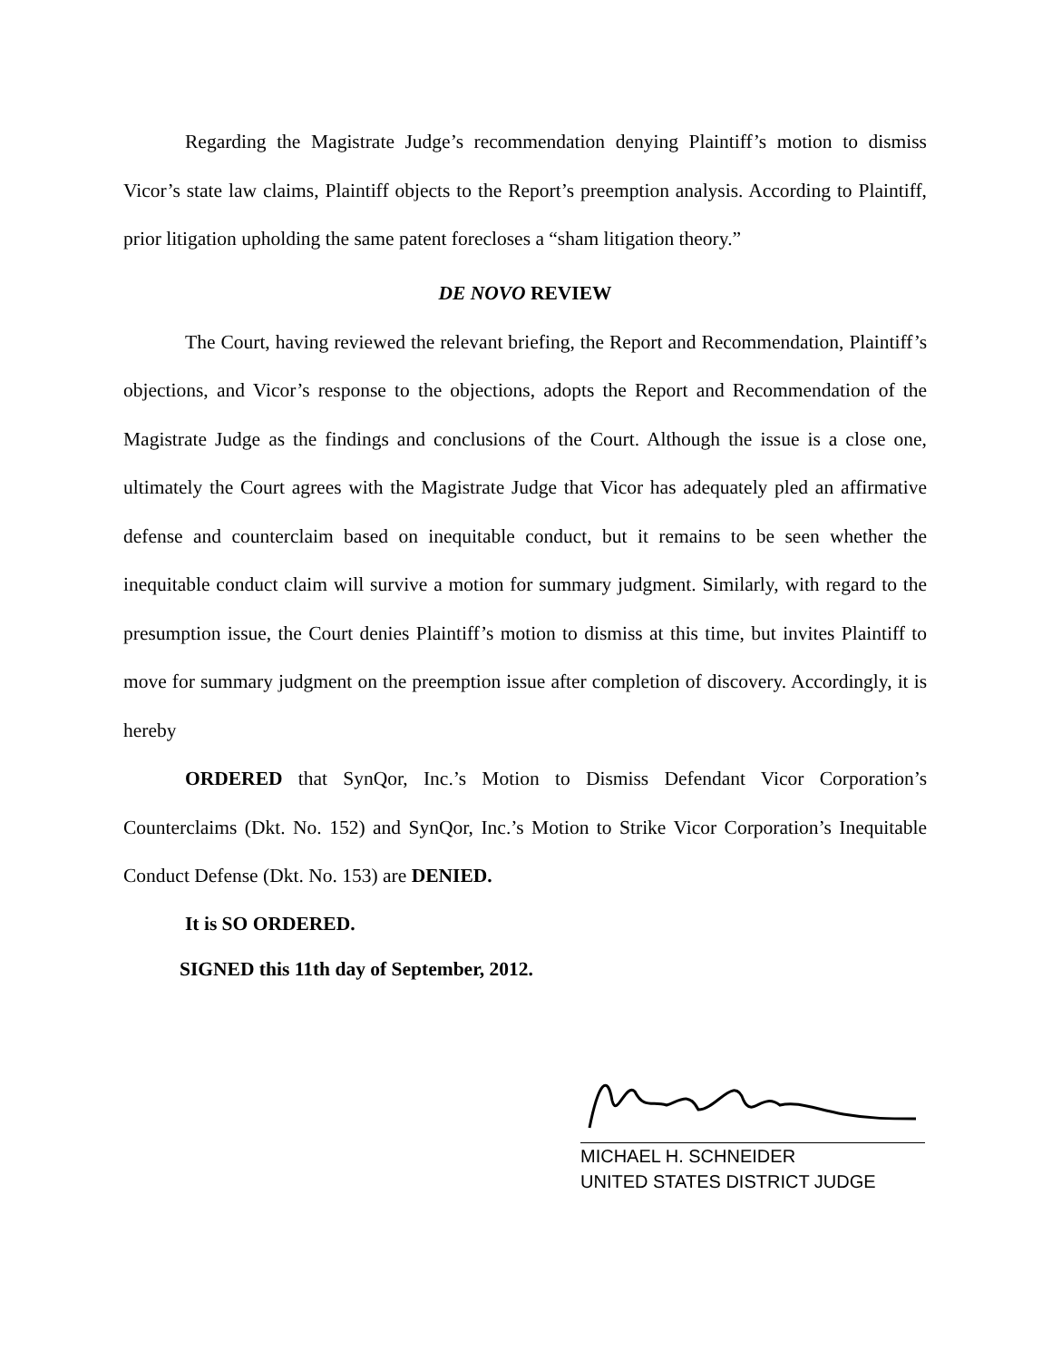Regarding the Magistrate Judge’s recommendation denying Plaintiff’s motion to dismiss Vicor’s state law claims, Plaintiff objects to the Report’s preemption analysis. According to Plaintiff, prior litigation upholding the same patent forecloses a “sham litigation theory.”
DE NOVO REVIEW
The Court, having reviewed the relevant briefing, the Report and Recommendation, Plaintiff’s objections, and Vicor’s response to the objections, adopts the Report and Recommendation of the Magistrate Judge as the findings and conclusions of the Court. Although the issue is a close one, ultimately the Court agrees with the Magistrate Judge that Vicor has adequately pled an affirmative defense and counterclaim based on inequitable conduct, but it remains to be seen whether the inequitable conduct claim will survive a motion for summary judgment. Similarly, with regard to the presumption issue, the Court denies Plaintiff’s motion to dismiss at this time, but invites Plaintiff to move for summary judgment on the preemption issue after completion of discovery. Accordingly, it is hereby
ORDERED that SynQor, Inc.’s Motion to Dismiss Defendant Vicor Corporation’s Counterclaims (Dkt. No. 152) and SynQor, Inc.’s Motion to Strike Vicor Corporation’s Inequitable Conduct Defense (Dkt. No. 153) are DENIED.
It is SO ORDERED.
SIGNED this 11th day of September, 2012.
MICHAEL H. SCHNEIDER
UNITED STATES DISTRICT JUDGE